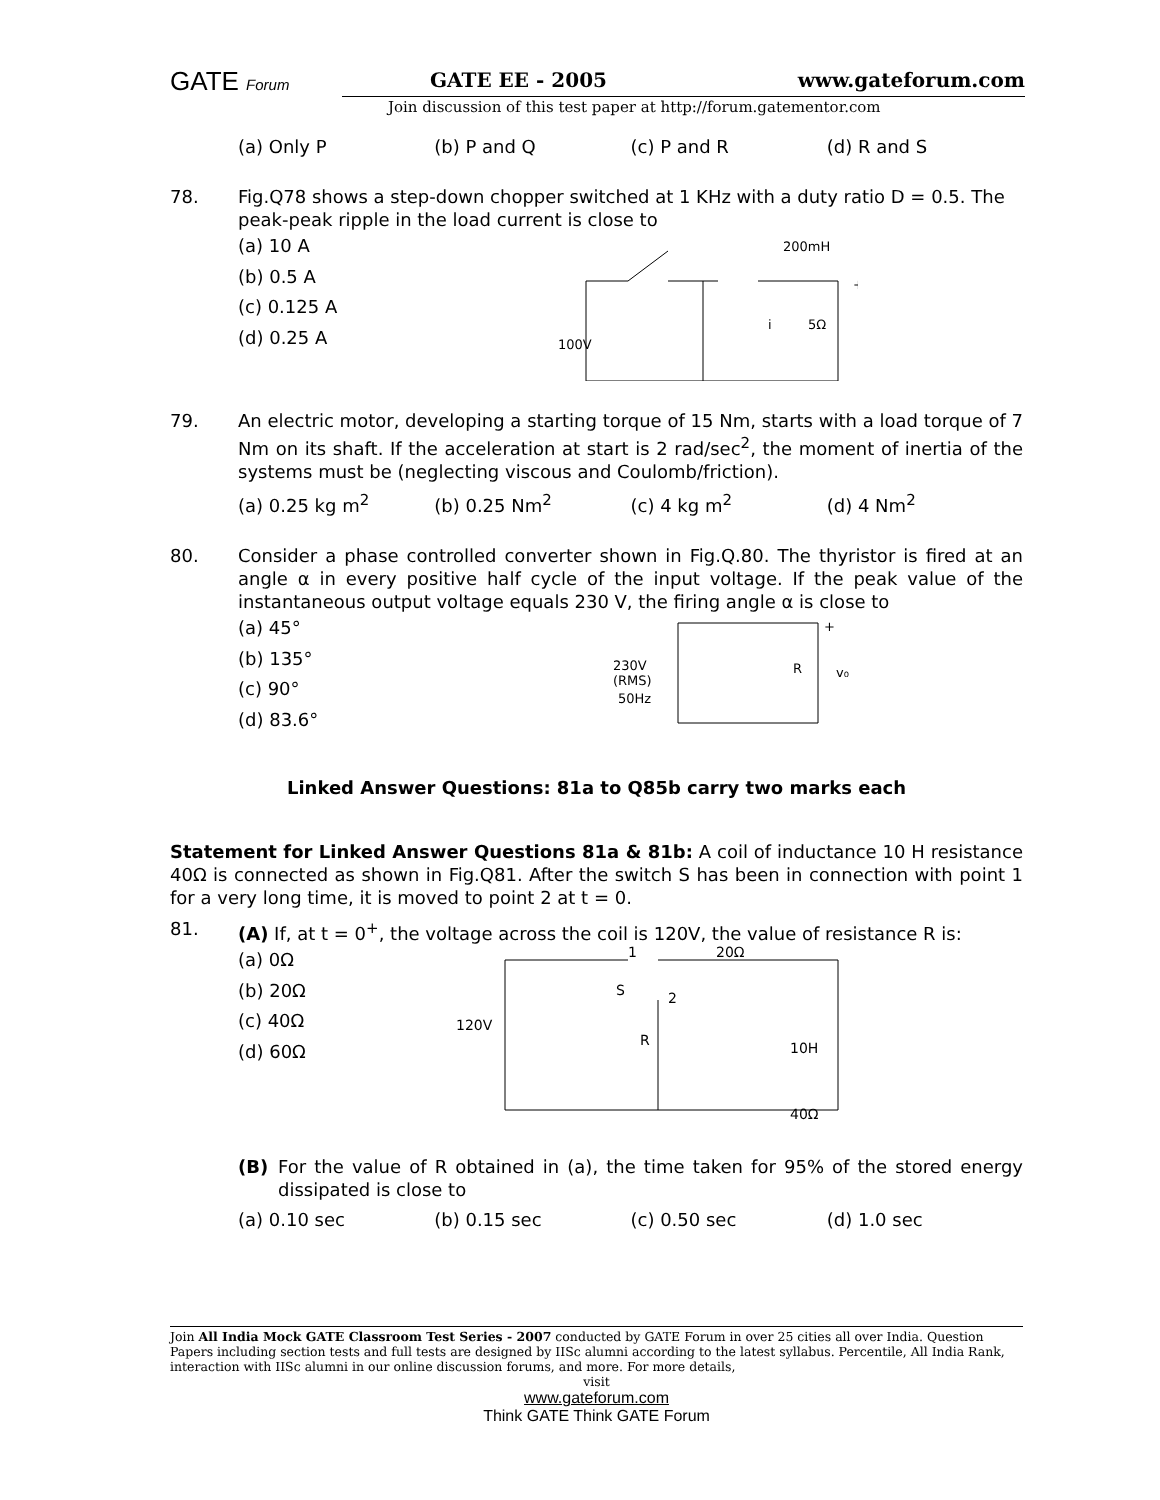GATE Forum GATE EE - 2005 www.gateforum.com
Join discussion of this test paper at http://forum.gatementor.com
(a) Only P (b) P and Q (c) P and R (d) R and S
78. Fig.Q78 shows a step-down chopper switched at 1 KHz with a duty ratio D = 0.5. The peak-peak ripple in the load current is close to
(a) 10 A
(b) 0.5 A
(c) 0.125 A
(d) 0.25 A
200mH
+
5Ω
i
100V
79. An electric motor, developing a starting torque of 15 Nm, starts with a load torque of 7 Nm on its shaft. If the acceleration at start is 2 rad/sec<sup>2</sup>, the moment of inertia of the systems must be (neglecting viscous and Coulomb/friction).
(a) 0.25 kg m<sup>2</sup> (b) 0.25 Nm<sup>2</sup> (c) 4 kg m<sup>2</sup> (d) 4 Nm<sup>2</sup>
80. Consider a phase controlled converter shown in Fig.Q.80. The thyristor is fired at an angle α in every positive half cycle of the input voltage. If the peak value of the instantaneous output voltage equals 230 V, the firing angle α is close to
(a) 45°
(b) 135°
(c) 90°
(d) 83.6°
230V
(RMS)
50Hz
R
v₀
+
Linked Answer Questions: 81a to Q85b carry two marks each
Statement for Linked Answer Questions 81a & 81b: A coil of inductance 10 H resistance 40Ω is connected as shown in Fig.Q81. After the switch S has been in connection with point 1 for a very long time, it is moved to point 2 at t = 0.
81. (A) If, at t = 0<sup>+</sup>, the voltage across the coil is 120V, the value of resistance R is:
(a) 0Ω
(b) 20Ω
(c) 40Ω
(d) 60Ω
1
20Ω
S
2
R
120V
10H
40Ω
(B) For the value of R obtained in (a), the time taken for 95% of the stored energy dissipated is close to
(a) 0.10 sec (b) 0.15 sec (c) 0.50 sec (d) 1.0 sec
Join All India Mock GATE Classroom Test Series - 2007 conducted by GATE Forum in over 25 cities all over India. Question Papers including section tests and full tests are designed by IISc alumni according to the latest syllabus. Percentile, All India Rank, interaction with IISc alumni in our online discussion forums, and more. For more details,
visit
www.gateforum.com
Think GATE Think GATE Forum